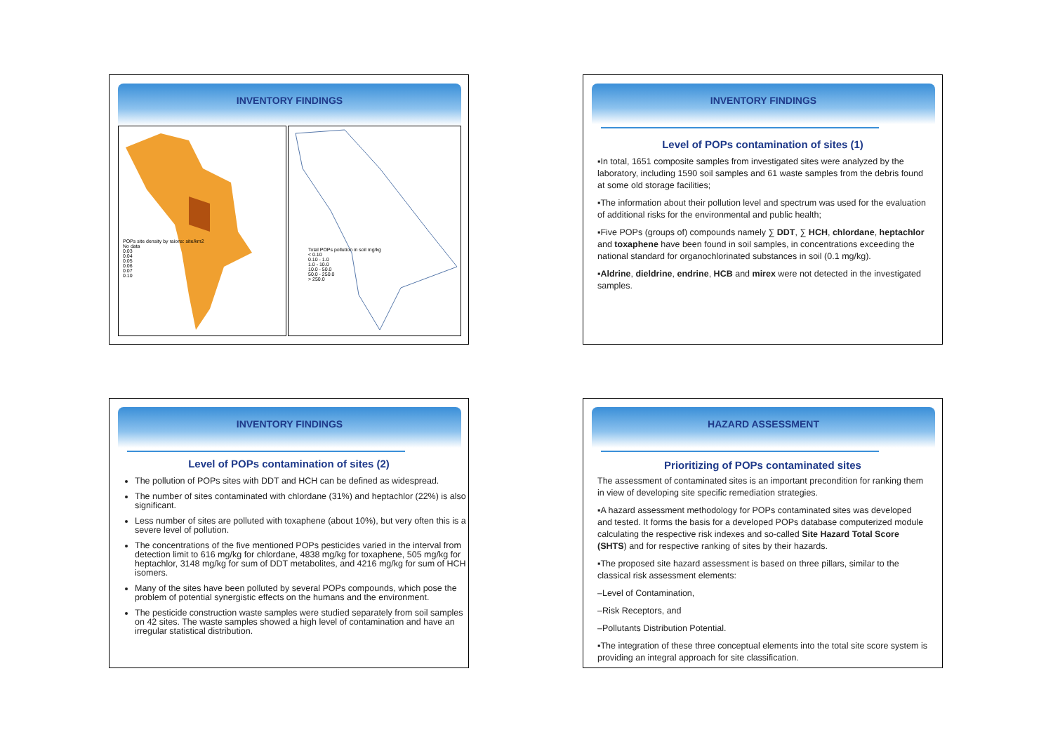INVENTORY FINDINGS
POPs site density by raions: site/km2
No data
0.03
0.04
0.05
0.06
0.07
0.10
Total POPs pollution in soil mg/kg
< 0.10
0.10 - 1.0
1.0 - 10.0
10.0 - 50.0
50.0 - 250.0
> 250.0
INVENTORY FINDINGS
Level of POPs contamination of sites (1)
▪In total, 1651 composite samples from investigated sites were analyzed by the laboratory, including 1590 soil samples and 61 waste samples from the debris found at some old storage facilities;
▪The information about their pollution level and spectrum was used for the evaluation of additional risks for the environmental and public health;
▪Five POPs (groups of) compounds namely ∑ DDT, ∑ HCH, chlordane, heptachlor and toxaphene have been found in soil samples, in concentrations exceeding the national standard for organochlorinated substances in soil (0.1 mg/kg).
▪Aldrine, dieldrine, endrine, HCB and mirex were not detected in the investigated samples.
INVENTORY FINDINGS
Level of POPs contamination of sites (2)
The pollution of POPs sites with DDT and HCH can be defined as widespread.
The number of sites contaminated with chlordane (31%) and heptachlor (22%) is also significant.
Less number of sites are polluted with toxaphene (about 10%), but very often this is a severe level of pollution.
The concentrations of the five mentioned POPs pesticides varied in the interval from detection limit to 616 mg/kg for chlordane, 4838 mg/kg for toxaphene, 505 mg/kg for heptachlor, 3148 mg/kg for sum of DDT metabolites, and 4216 mg/kg for sum of HCH isomers.
Many of the sites have been polluted by several POPs compounds, which pose the problem of potential synergistic effects on the humans and the environment.
The pesticide construction waste samples were studied separately from soil samples on 42 sites. The waste samples showed a high level of contamination and have an irregular statistical distribution.
HAZARD ASSESSMENT
Prioritizing of POPs contaminated sites
The assessment of contaminated sites is an important precondition for ranking them in view of developing site specific remediation strategies.
▪A hazard assessment methodology for POPs contaminated sites was developed and tested. It forms the basis for a developed POPs database computerized module calculating the respective risk indexes and so-called Site Hazard Total Score (SHTS) and for respective ranking of sites by their hazards.
▪The proposed site hazard assessment is based on three pillars, similar to the classical risk assessment elements:
–Level of Contamination,
–Risk Receptors, and
–Pollutants Distribution Potential.
▪The integration of these three conceptual elements into the total site score system is providing an integral approach for site classification.